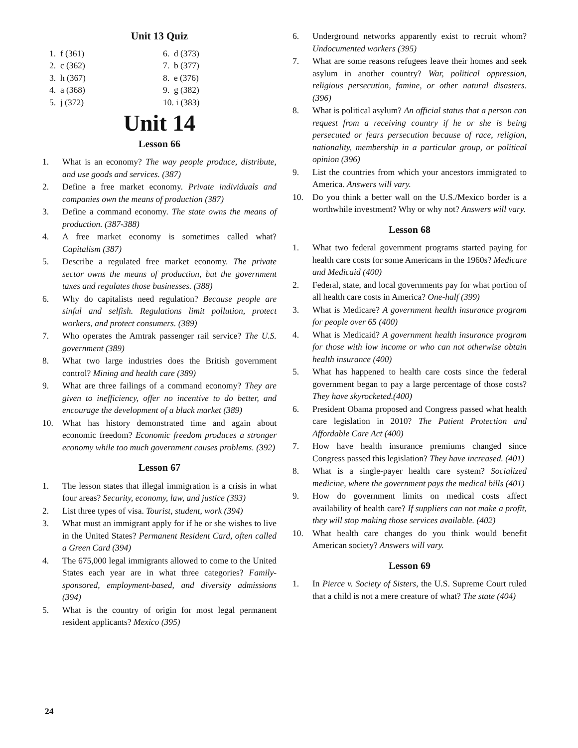Unit 13 Quiz
1. f (361)
2. c (362)
3. h (367)
4. a (368)
5. j (372)
6. d (373)
7. b (377)
8. e (376)
9. g (382)
10. i (383)
Unit 14
Lesson 66
1. What is an economy? The way people produce, distribute, and use goods and services. (387)
2. Define a free market economy. Private individuals and companies own the means of production (387)
3. Define a command economy. The state owns the means of production. (387-388)
4. A free market economy is sometimes called what? Capitalism (387)
5. Describe a regulated free market economy. The private sector owns the means of production, but the government taxes and regulates those businesses. (388)
6. Why do capitalists need regulation? Because people are sinful and selfish. Regulations limit pollution, protect workers, and protect consumers. (389)
7. Who operates the Amtrak passenger rail service? The U.S. government (389)
8. What two large industries does the British government control? Mining and health care (389)
9. What are three failings of a command economy? They are given to inefficiency, offer no incentive to do better, and encourage the development of a black market (389)
10. What has history demonstrated time and again about economic freedom? Economic freedom produces a stronger economy while too much government causes problems. (392)
Lesson 67
1. The lesson states that illegal immigration is a crisis in what four areas? Security, economy, law, and justice (393)
2. List three types of visa. Tourist, student, work (394)
3. What must an immigrant apply for if he or she wishes to live in the United States? Permanent Resident Card, often called a Green Card (394)
4. The 675,000 legal immigrants allowed to come to the United States each year are in what three categories? Family-sponsored, employment-based, and diversity admissions (394)
5. What is the country of origin for most legal permanent resident applicants? Mexico (395)
6. Underground networks apparently exist to recruit whom? Undocumented workers (395)
7. What are some reasons refugees leave their homes and seek asylum in another country? War, political oppression, religious persecution, famine, or other natural disasters.(396)
8. What is political asylum? An official status that a person can request from a receiving country if he or she is being persecuted or fears persecution because of race, religion, nationality, membership in a particular group, or political opinion (396)
9. List the countries from which your ancestors immigrated to America. Answers will vary.
10. Do you think a better wall on the U.S./Mexico border is a worthwhile investment? Why or why not? Answers will vary.
Lesson 68
1. What two federal government programs started paying for health care costs for some Americans in the 1960s? Medicare and Medicaid (400)
2. Federal, state, and local governments pay for what portion of all health care costs in America? One-half (399)
3. What is Medicare? A government health insurance program for people over 65 (400)
4. What is Medicaid? A government health insurance program for those with low income or who can not otherwise obtain health insurance (400)
5. What has happened to health care costs since the federal government began to pay a large percentage of those costs? They have skyrocketed.(400)
6. President Obama proposed and Congress passed what health care legislation in 2010? The Patient Protection and Affordable Care Act (400)
7. How have health insurance premiums changed since Congress passed this legislation? They have increased. (401)
8. What is a single-payer health care system? Socialized medicine, where the government pays the medical bills (401)
9. How do government limits on medical costs affect availability of health care? If suppliers can not make a profit, they will stop making those services available. (402)
10. What health care changes do you think would benefit American society? Answers will vary.
Lesson 69
1. In Pierce v. Society of Sisters, the U.S. Supreme Court ruled that a child is not a mere creature of what? The state (404)
24